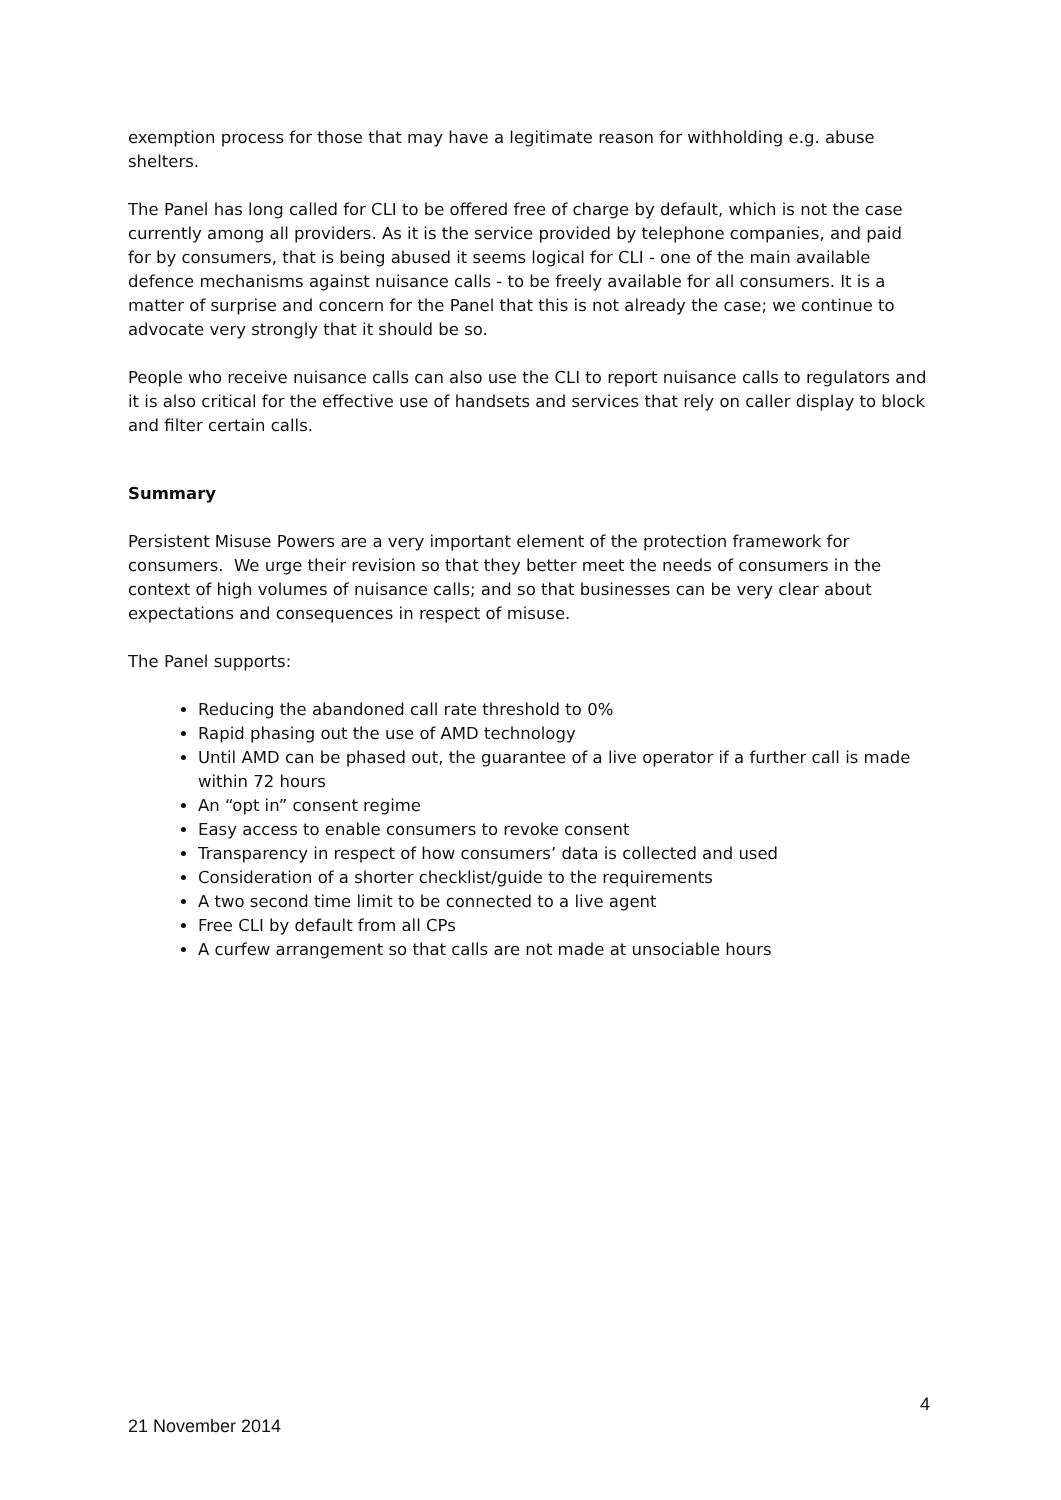exemption process for those that may have a legitimate reason for withholding e.g. abuse shelters.
The Panel has long called for CLI to be offered free of charge by default, which is not the case currently among all providers. As it is the service provided by telephone companies, and paid for by consumers, that is being abused it seems logical for CLI - one of the main available defence mechanisms against nuisance calls - to be freely available for all consumers. It is a matter of surprise and concern for the Panel that this is not already the case; we continue to advocate very strongly that it should be so.
People who receive nuisance calls can also use the CLI to report nuisance calls to regulators and it is also critical for the effective use of handsets and services that rely on caller display to block and filter certain calls.
Summary
Persistent Misuse Powers are a very important element of the protection framework for consumers. We urge their revision so that they better meet the needs of consumers in the context of high volumes of nuisance calls; and so that businesses can be very clear about expectations and consequences in respect of misuse.
The Panel supports:
Reducing the abandoned call rate threshold to 0%
Rapid phasing out the use of AMD technology
Until AMD can be phased out, the guarantee of a live operator if a further call is made within 72 hours
An “opt in” consent regime
Easy access to enable consumers to revoke consent
Transparency in respect of how consumers’ data is collected and used
Consideration of a shorter checklist/guide to the requirements
A two second time limit to be connected to a live agent
Free CLI by default from all CPs
A curfew arrangement so that calls are not made at unsociable hours
4
21 November 2014